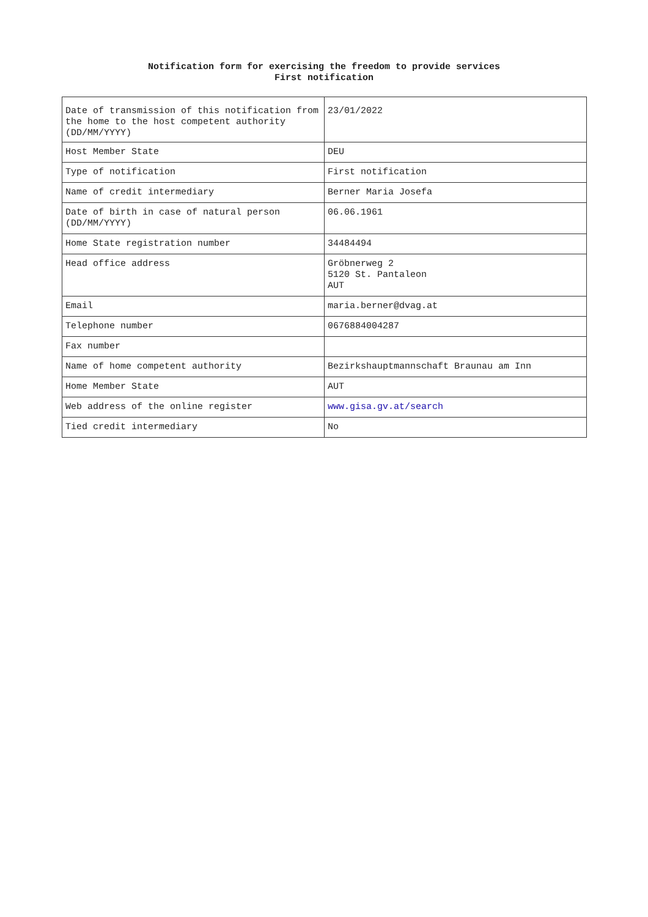Notification form for exercising the freedom to provide services
First notification
| Date of transmission of this notification from the home to the host competent authority (DD/MM/YYYY) | 23/01/2022 |
| Host Member State | DEU |
| Type of notification | First notification |
| Name of credit intermediary | Berner Maria Josefa |
| Date of birth in case of natural person (DD/MM/YYYY) | 06.06.1961 |
| Home State registration number | 34484494 |
| Head office address | Gröbnerweg 2 5120 St. Pantaleon AUT |
| Email | maria.berner@dvag.at |
| Telephone number | 0676884004287 |
| Fax number | |
| Name of home competent authority | Bezirkshauptmannschaft Braunau am Inn |
| Home Member State | AUT |
| Web address of the online register | www.gisa.gv.at/search |
| Tied credit intermediary | No |